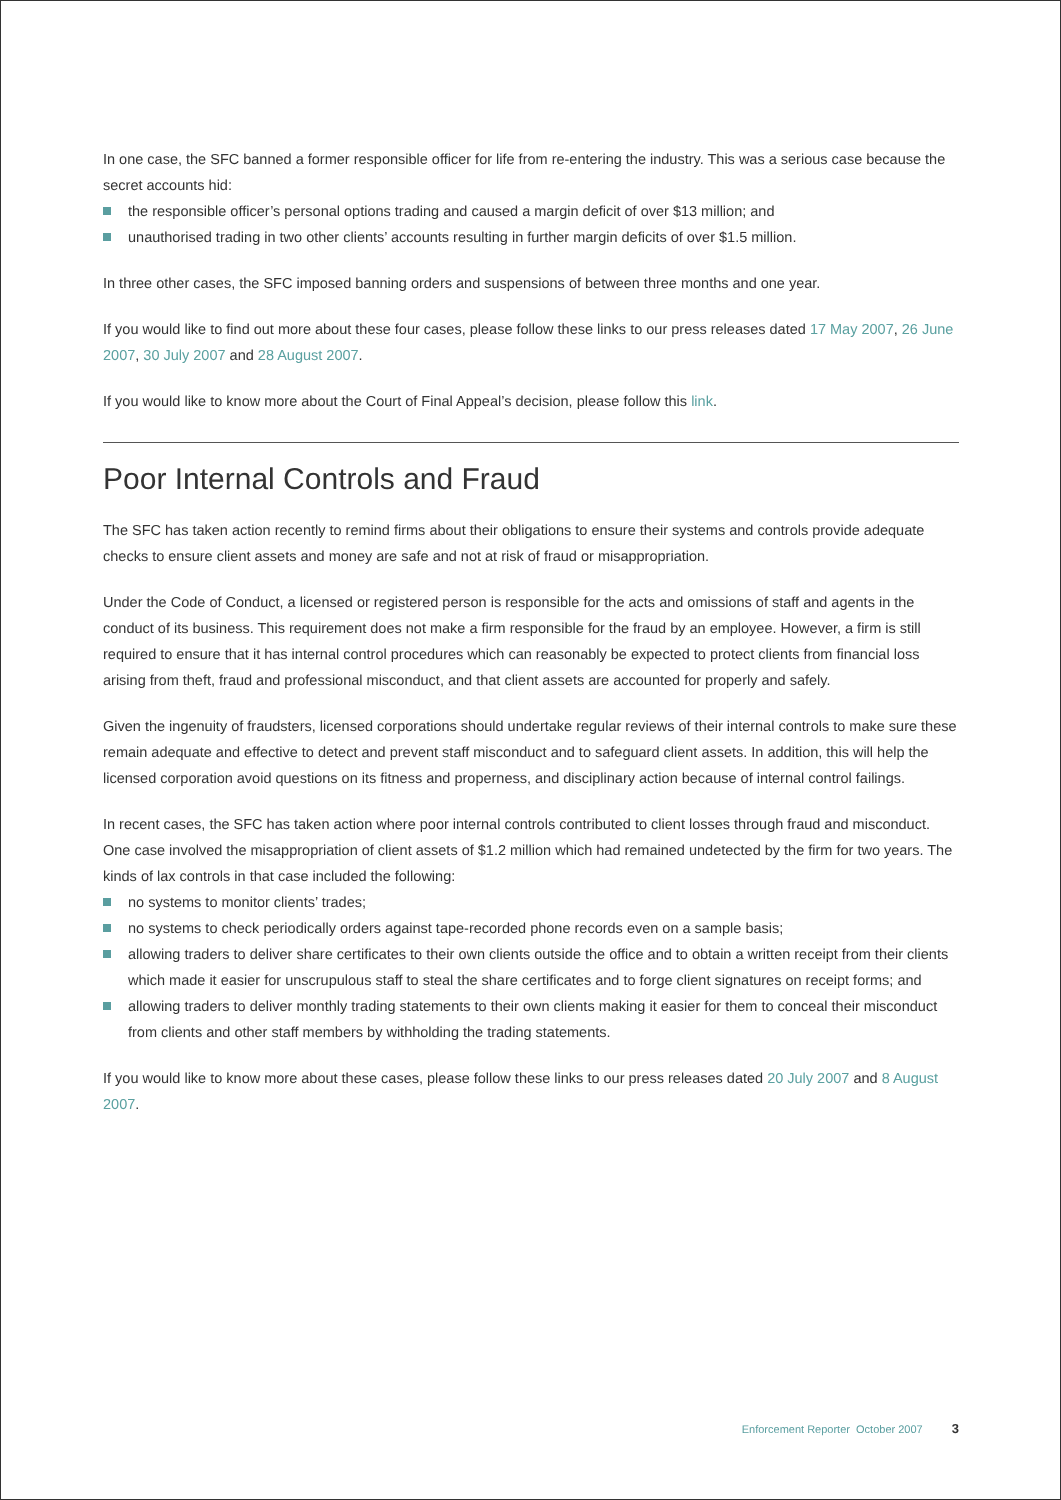In one case, the SFC banned a former responsible officer for life from re-entering the industry. This was a serious case because the secret accounts hid:
the responsible officer’s personal options trading and caused a margin deficit of over $13 million; and
unauthorised trading in two other clients’ accounts resulting in further margin deficits of over $1.5 million.
In three other cases, the SFC imposed banning orders and suspensions of between three months and one year.
If you would like to find out more about these four cases, please follow these links to our press releases dated 17 May 2007, 26 June 2007, 30 July 2007 and 28 August 2007.
If you would like to know more about the Court of Final Appeal’s decision, please follow this link.
Poor Internal Controls and Fraud
The SFC has taken action recently to remind firms about their obligations to ensure their systems and controls provide adequate checks to ensure client assets and money are safe and not at risk of fraud or misappropriation.
Under the Code of Conduct, a licensed or registered person is responsible for the acts and omissions of staff and agents in the conduct of its business. This requirement does not make a firm responsible for the fraud by an employee. However, a firm is still required to ensure that it has internal control procedures which can reasonably be expected to protect clients from financial loss arising from theft, fraud and professional misconduct, and that client assets are accounted for properly and safely.
Given the ingenuity of fraudsters, licensed corporations should undertake regular reviews of their internal controls to make sure these remain adequate and effective to detect and prevent staff misconduct and to safeguard client assets. In addition, this will help the licensed corporation avoid questions on its fitness and properness, and disciplinary action because of internal control failings.
In recent cases, the SFC has taken action where poor internal controls contributed to client losses through fraud and misconduct. One case involved the misappropriation of client assets of $1.2 million which had remained undetected by the firm for two years. The kinds of lax controls in that case included the following:
no systems to monitor clients’ trades;
no systems to check periodically orders against tape-recorded phone records even on a sample basis;
allowing traders to deliver share certificates to their own clients outside the office and to obtain a written receipt from their clients which made it easier for unscrupulous staff to steal the share certificates and to forge client signatures on receipt forms; and
allowing traders to deliver monthly trading statements to their own clients making it easier for them to conceal their misconduct from clients and other staff members by withholding the trading statements.
If you would like to know more about these cases, please follow these links to our press releases dated 20 July 2007 and 8 August 2007.
Enforcement Reporter October 2007 3